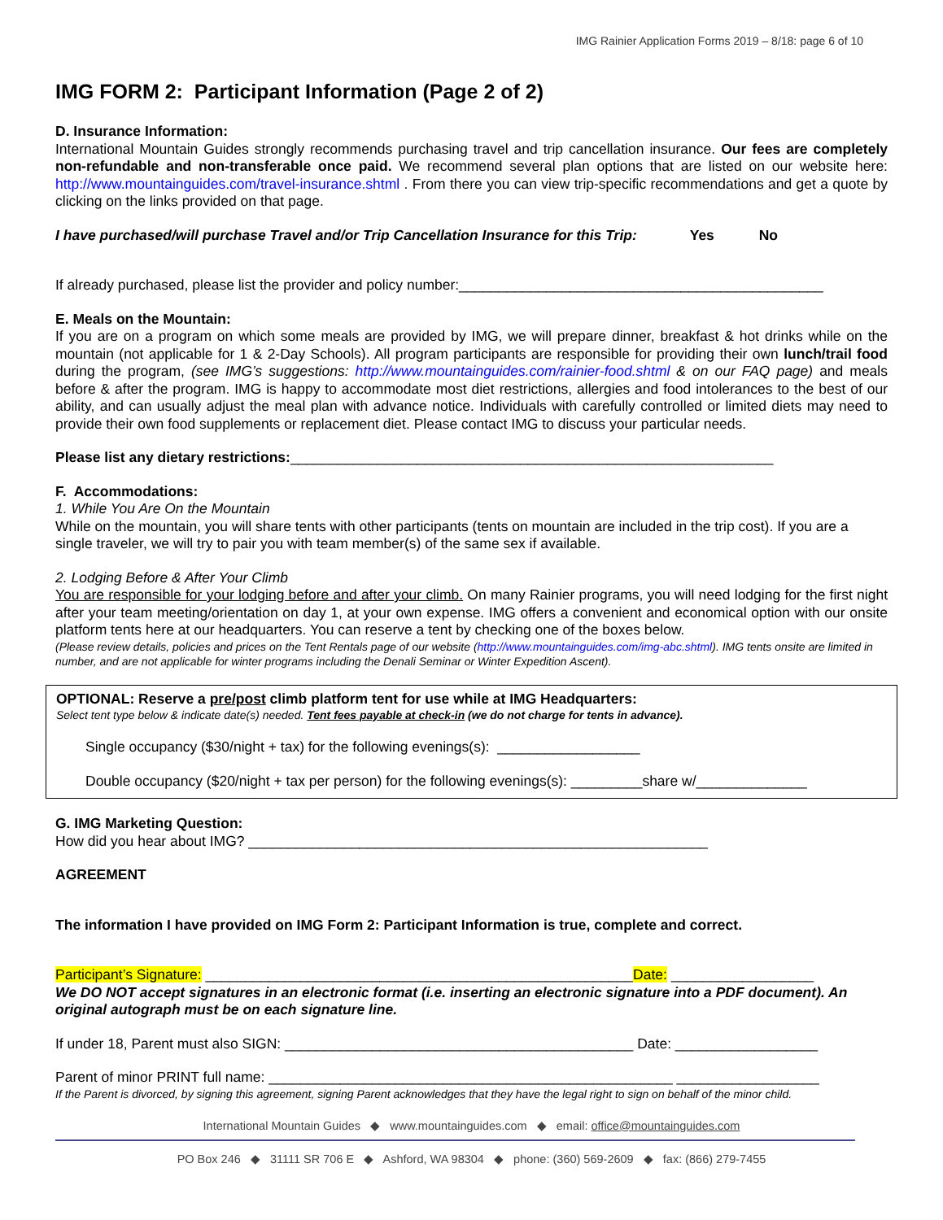IMG Rainier Application Forms 2019 – 8/18: page 6 of 10
IMG FORM 2: Participant Information (Page 2 of 2)
D. Insurance Information:
International Mountain Guides strongly recommends purchasing travel and trip cancellation insurance. Our fees are completely non-refundable and non-transferable once paid. We recommend several plan options that are listed on our website here: http://www.mountainguides.com/travel-insurance.shtml . From there you can view trip-specific recommendations and get a quote by clicking on the links provided on that page.
I have purchased/will purchase Travel and/or Trip Cancellation Insurance for this Trip: Yes No
If already purchased, please list the provider and policy number:______________________________________________
E. Meals on the Mountain:
If you are on a program on which some meals are provided by IMG, we will prepare dinner, breakfast & hot drinks while on the mountain (not applicable for 1 & 2-Day Schools). All program participants are responsible for providing their own lunch/trail food during the program, (see IMG’s suggestions: http://www.mountainguides.com/rainier-food.shtml & on our FAQ page) and meals before & after the program. IMG is happy to accommodate most diet restrictions, allergies and food intolerances to the best of our ability, and can usually adjust the meal plan with advance notice. Individuals with carefully controlled or limited diets may need to provide their own food supplements or replacement diet. Please contact IMG to discuss your particular needs.
Please list any dietary restrictions:_____________________________________________________________
F. Accommodations:
1. While You Are On the Mountain
While on the mountain, you will share tents with other participants (tents on mountain are included in the trip cost). If you are a single traveler, we will try to pair you with team member(s) of the same sex if available.
2. Lodging Before & After Your Climb
You are responsible for your lodging before and after your climb. On many Rainier programs, you will need lodging for the first night after your team meeting/orientation on day 1, at your own expense. IMG offers a convenient and economical option with our onsite platform tents here at our headquarters. You can reserve a tent by checking one of the boxes below.
(Please review details, policies and prices on the Tent Rentals page of our website (http://www.mountainguides.com/img-abc.shtml). IMG tents onsite are limited in number, and are not applicable for winter programs including the Denali Seminar or Winter Expedition Ascent).
OPTIONAL: Reserve a pre/post climb platform tent for use while at IMG Headquarters:
Select tent type below & indicate date(s) needed. Tent fees payable at check-in (we do not charge for tents in advance).
Single occupancy ($30/night + tax) for the following evenings(s): __________________
Double occupancy ($20/night + tax per person) for the following evenings(s): _________share w/______________
G. IMG Marketing Question:
How did you hear about IMG? __________________________________________________________
AGREEMENT
The information I have provided on IMG Form 2: Participant Information is true, complete and correct.
Participant’s Signature: ______________________________________________________Date: __________________
We DO NOT accept signatures in an electronic format (i.e. inserting an electronic signature into a PDF document). An original autograph must be on each signature line.
If under 18, Parent must also SIGN: ____________________________________________ Date: __________________
Parent of minor PRINT full name: ___________________________________________________ __________________
If the Parent is divorced, by signing this agreement, signing Parent acknowledges that they have the legal right to sign on behalf of the minor child.
International Mountain Guides ◆ www.mountainguides.com ◆ email: office@mountainguides.com
PO Box 246 ◆ 31111 SR 706 E ◆ Ashford, WA 98304 ◆ phone: (360) 569-2609 ◆ fax: (866) 279-7455